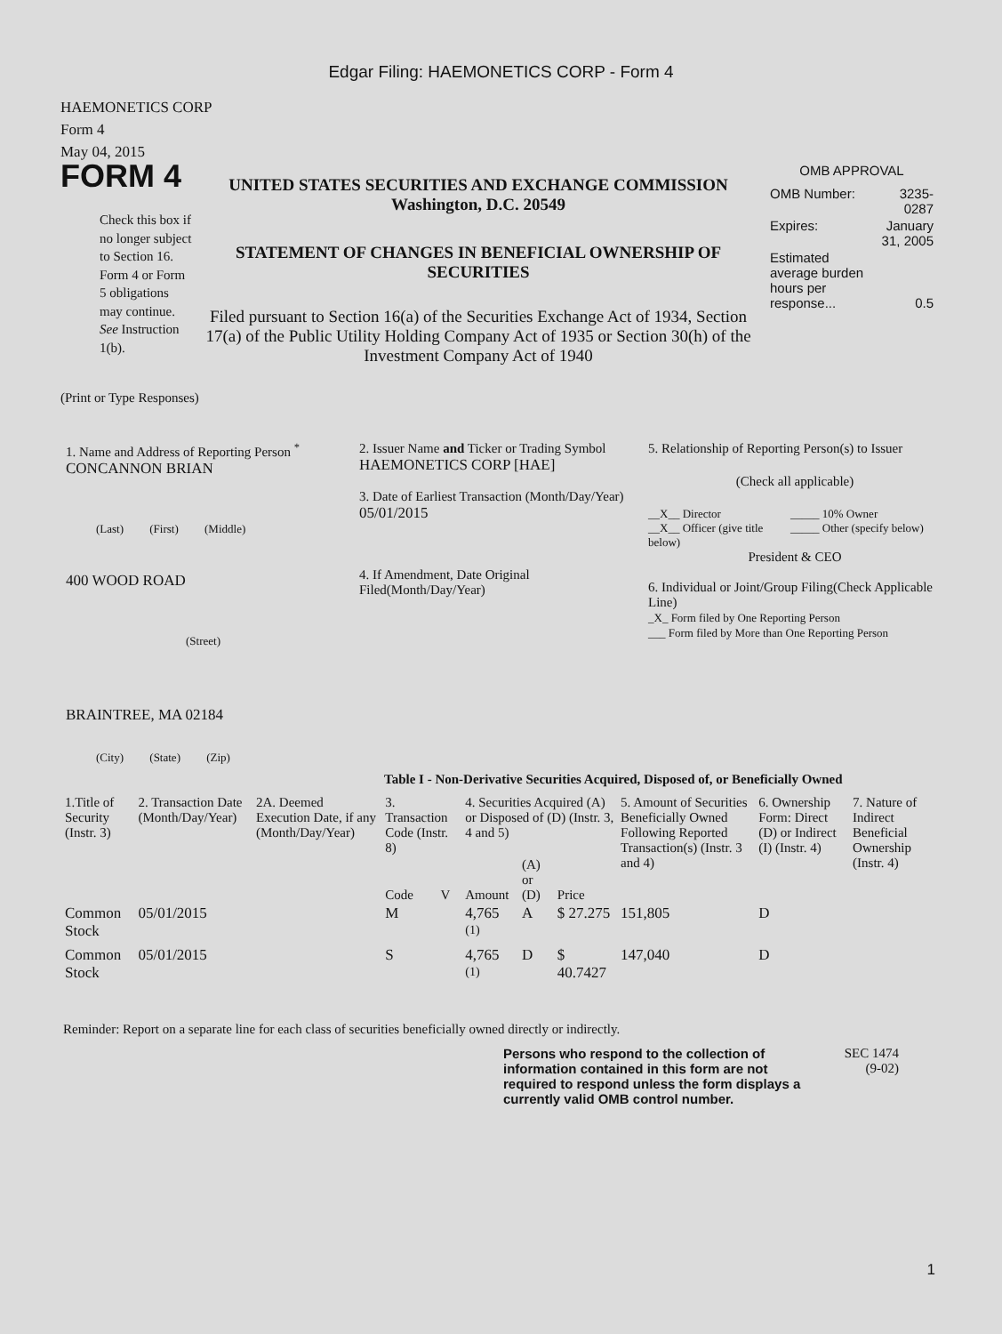Edgar Filing: HAEMONETICS CORP - Form 4
HAEMONETICS CORP
Form 4
May 04, 2015
FORM 4
Check this box if no longer subject to Section 16. Form 4 or Form 5 obligations may continue. See Instruction 1(b).
UNITED STATES SECURITIES AND EXCHANGE COMMISSION
Washington, D.C. 20549
STATEMENT OF CHANGES IN BENEFICIAL OWNERSHIP OF SECURITIES
Filed pursuant to Section 16(a) of the Securities Exchange Act of 1934, Section 17(a) of the Public Utility Holding Company Act of 1935 or Section 30(h) of the Investment Company Act of 1940
OMB APPROVAL
| OMB Number: | 3235-0287 |
| Expires: | January 31, 2005 |
| Estimated average burden hours per response... | 0.5 |
(Print or Type Responses)
1. Name and Address of Reporting Person <sup>*</sup>
CONCANNON BRIAN
(Last) (First) (Middle)
400 WOOD ROAD
(Street)
BRAINTREE, MA 02184
(City) (State) (Zip)
2. Issuer Name and Ticker or Trading Symbol
HAEMONETICS CORP [HAE]
3. Date of Earliest Transaction (Month/Day/Year)
05/01/2015
4. If Amendment, Date Original Filed(Month/Day/Year)
5. Relationship of Reporting Person(s) to Issuer
(Check all applicable)
__X__ Director
__X__ Officer (give title below)
_____ 10% Owner
_____ Other (specify below)
President & CEO
6. Individual or Joint/Group Filing(Check Applicable Line)
_X_ Form filed by One Reporting Person
___ Form filed by More than One Reporting Person
Table I - Non-Derivative Securities Acquired, Disposed of, or Beneficially Owned
| 1.Title of Security (Instr. 3) | 2. Transaction Date (Month/Day/Year) | 2A. Deemed Execution Date, if any (Month/Day/Year) | 3. Transaction Code (Instr. 8) | | 4. Securities Acquired (A) or Disposed of (D) (Instr. 3, 4 and 5) | | | 5. Amount of Securities Beneficially Owned Following Reported Transaction(s) (Instr. 3 and 4) | 6. Ownership Form: Direct (D) or Indirect (I) (Instr. 4) | 7. Nature of Indirect Beneficial Ownership (Instr. 4) |
| --- | --- | --- | --- | --- | --- | --- | --- | --- | --- | --- |
| | | | Code | V | Amount | (A) or (D) | Price | | | |
| Common Stock | 05/01/2015 | | M | | 4,765 <sup>(1)</sup> | A | $ 27.275 | 151,805 | D | |
| Common Stock | 05/01/2015 | | S | | 4,765 <sup>(1)</sup> | D | $ 40.7427 | 147,040 | D | |
Reminder: Report on a separate line for each class of securities beneficially owned directly or indirectly.
Persons who respond to the collection of information contained in this form are not required to respond unless the form displays a currently valid OMB control number.
SEC 1474
(9-02)
1